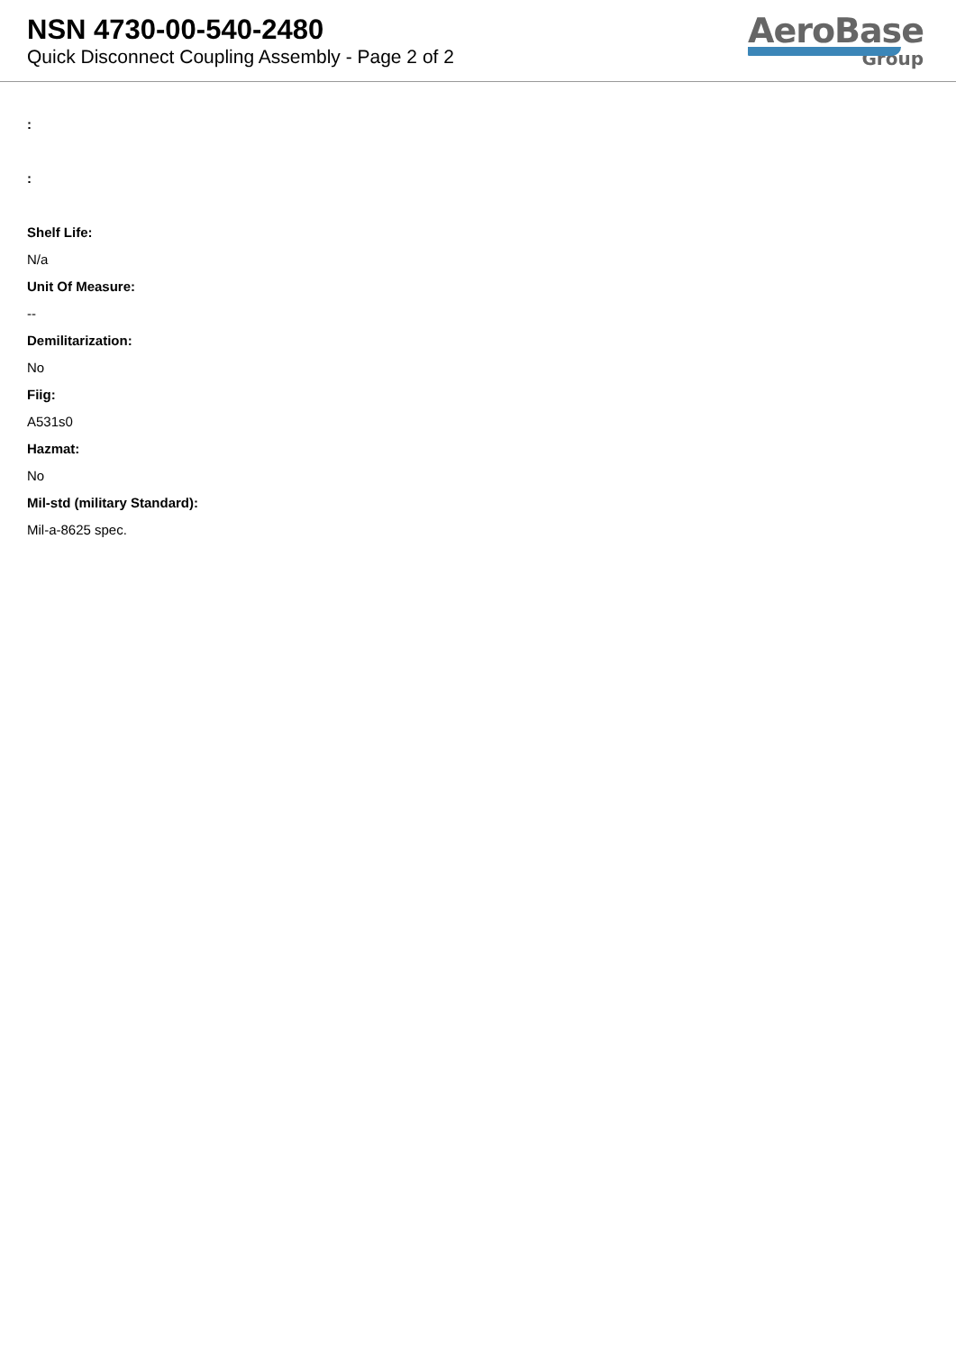NSN 4730-00-540-2480
Quick Disconnect Coupling Assembly - Page 2 of 2
AeroBase
Group
:
:
Shelf Life:
N/a
Unit Of Measure:
--
Demilitarization:
No
Fiig:
A531s0
Hazmat:
No
Mil-std (military Standard):
Mil-a-8625 spec.